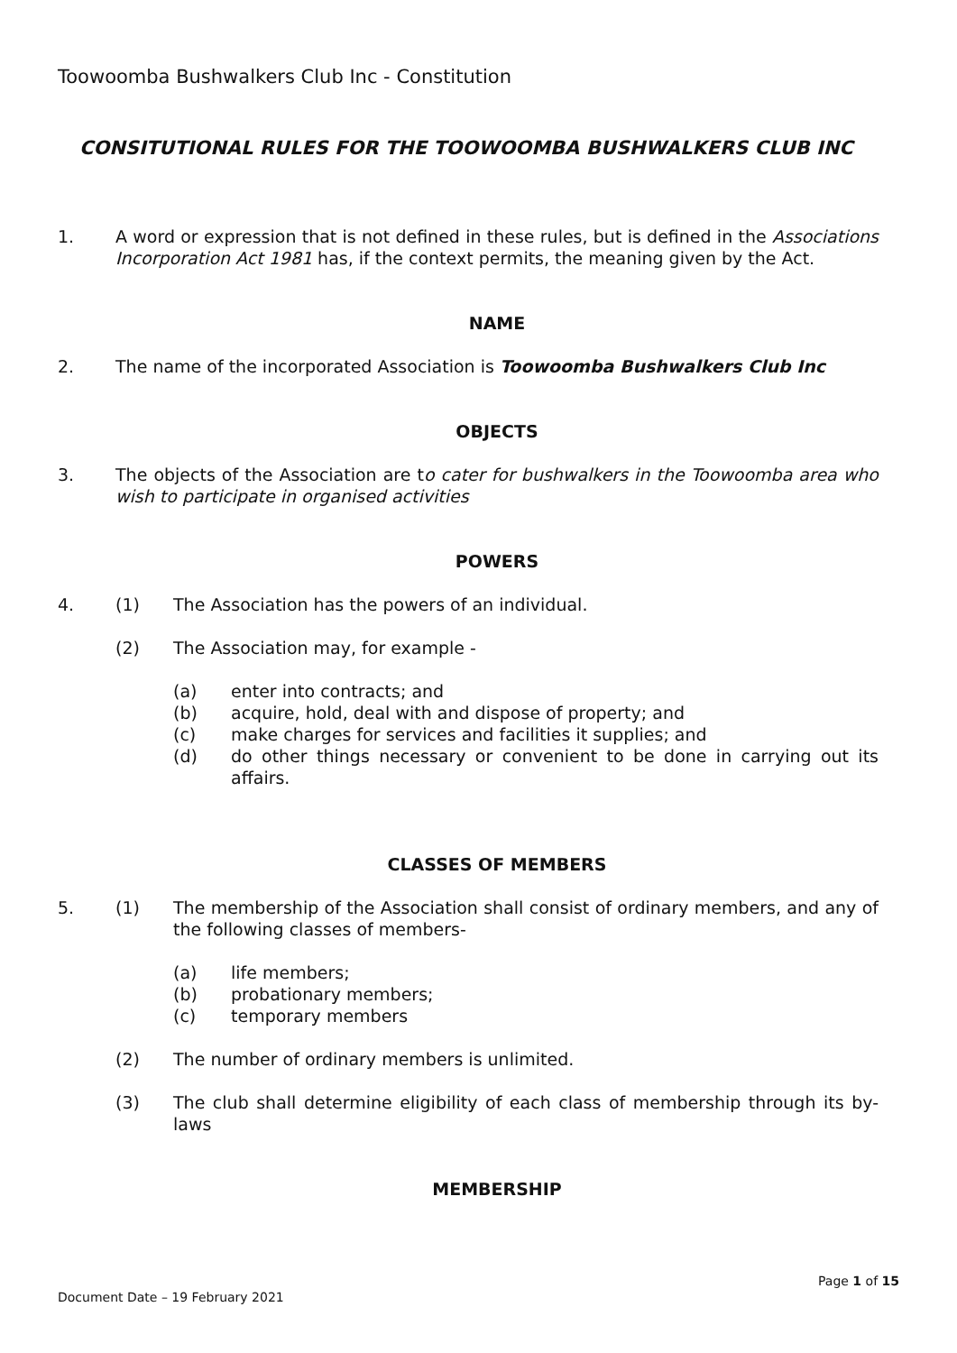Toowoomba Bushwalkers Club Inc - Constitution
CONSITUTIONAL RULES FOR THE TOOWOOMBA BUSHWALKERS CLUB INC
1. A word or expression that is not defined in these rules, but is defined in the Associations Incorporation Act 1981 has, if the context permits, the meaning given by the Act.
NAME
2. The name of the incorporated Association is Toowoomba Bushwalkers Club Inc
OBJECTS
3. The objects of the Association are to cater for bushwalkers in the Toowoomba area who wish to participate in organised activities
POWERS
4. (1) The Association has the powers of an individual.
(2) The Association may, for example -
(a) enter into contracts; and
(b) acquire, hold, deal with and dispose of property; and
(c) make charges for services and facilities it supplies; and
(d) do other things necessary or convenient to be done in carrying out its affairs.
CLASSES OF MEMBERS
5. (1) The membership of the Association shall consist of ordinary members, and any of the following classes of members-
(a) life members;
(b) probationary members;
(c) temporary members
(2) The number of ordinary members is unlimited.
(3) The club shall determine eligibility of each class of membership through its by-laws
MEMBERSHIP
Page 1 of 15
Document Date – 19 February 2021